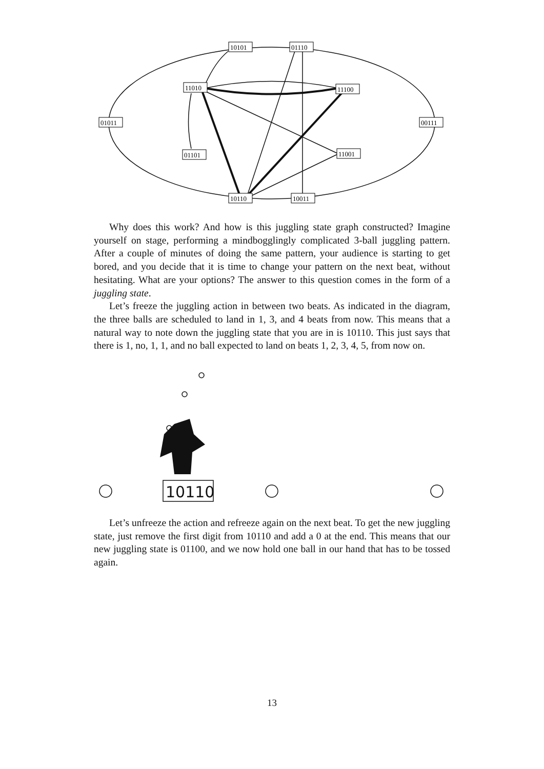10101
01110
11010
11100
01011
00111
01101
11001
10110
10011
Why does this work? And how is this juggling state graph constructed? Imagine yourself on stage, performing a mindbogglingly complicated 3-ball juggling pattern. After a couple of minutes of doing the same pattern, your audience is starting to get bored, and you decide that it is time to change your pattern on the next beat, without hesitating. What are your options? The answer to this question comes in the form of a juggling state.
Let’s freeze the juggling action in between two beats. As indicated in the diagram, the three balls are scheduled to land in 1, 3, and 4 beats from now. This means that a natural way to note down the juggling state that you are in is 10110. This just says that there is 1, no, 1, 1, and no ball expected to land on beats 1, 2, 3, 4, 5, from now on.
10110
Let’s unfreeze the action and refreeze again on the next beat. To get the new juggling state, just remove the first digit from 10110 and add a 0 at the end. This means that our new juggling state is 01100, and we now hold one ball in our hand that has to be tossed again.
13